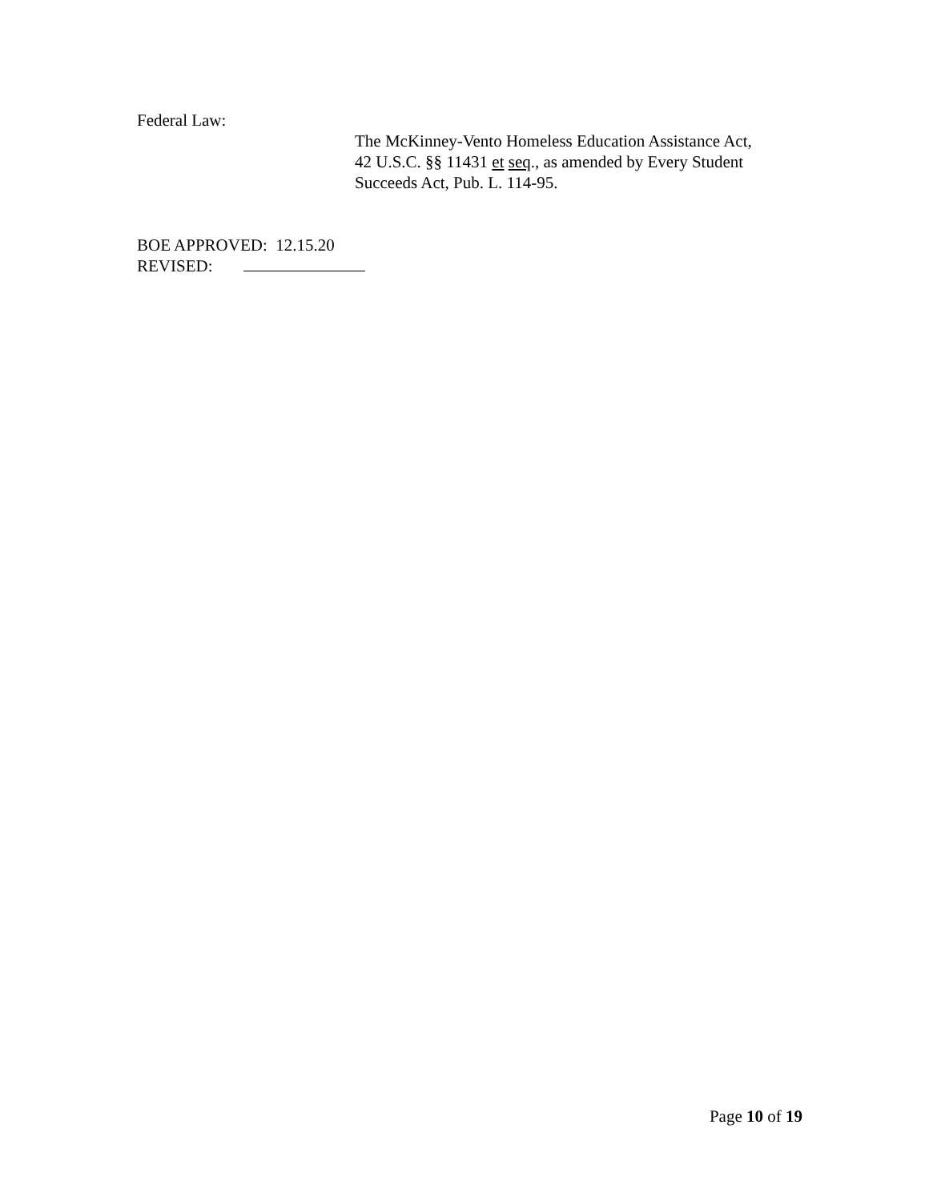Federal Law:
The McKinney-Vento Homeless Education Assistance Act,
42 U.S.C. §§ 11431 et seq., as amended by Every Student
Succeeds Act, Pub. L. 114-95.
BOE APPROVED: 12.15.20
REVISED:
Page 10 of 19